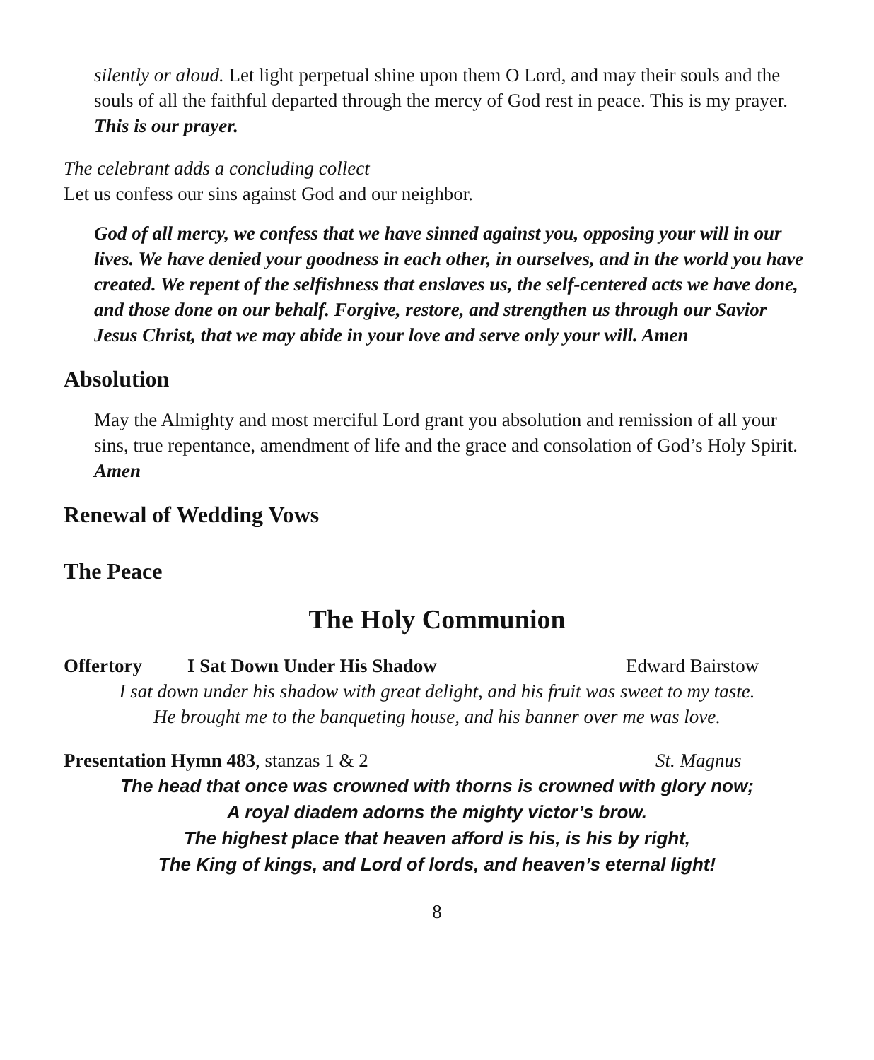silently or aloud. Let light perpetual shine upon them O Lord, and may their souls and the souls of all the faithful departed through the mercy of God rest in peace. This is my prayer.
This is our prayer.
The celebrant adds a concluding collect
Let us confess our sins against God and our neighbor.
God of all mercy, we confess that we have sinned against you, opposing your will in our lives. We have denied your goodness in each other, in ourselves, and in the world you have created. We repent of the selfishness that enslaves us, the self-centered acts we have done, and those done on our behalf. Forgive, restore, and strengthen us through our Savior Jesus Christ, that we may abide in your love and serve only your will. Amen
Absolution
May the Almighty and most merciful Lord grant you absolution and remission of all your sins, true repentance, amendment of life and the grace and consolation of God’s Holy Spirit. Amen
Renewal of Wedding Vows
The Peace
The Holy Communion
Offertory I Sat Down Under His Shadow Edward Bairstow
I sat down under his shadow with great delight, and his fruit was sweet to my taste.
He brought me to the banqueting house, and his banner over me was love.
Presentation Hymn 483, stanzas 1 & 2 St. Magnus
The head that once was crowned with thorns is crowned with glory now;
A royal diadem adorns the mighty victor’s brow.
The highest place that heaven afford is his, is his by right,
The King of kings, and Lord of lords, and heaven’s eternal light!
8